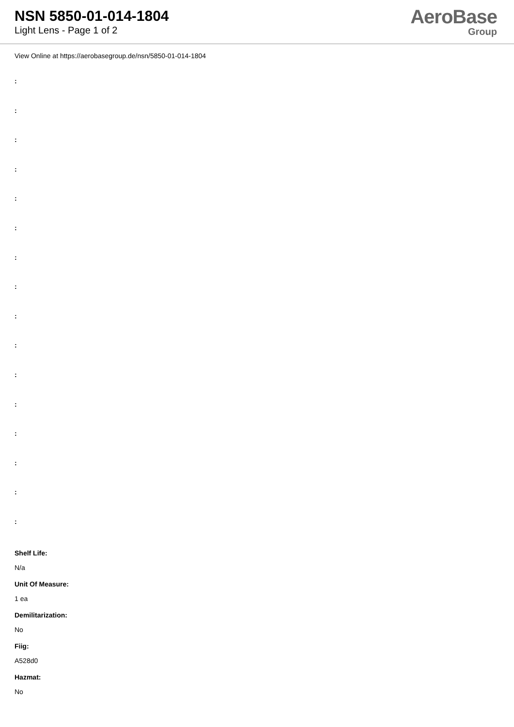NSN 5850-01-014-1804
Light Lens - Page 1 of 2
AeroBase
Group
View Online at https://aerobasegroup.de/nsn/5850-01-014-1804
:
:
:
:
:
:
:
:
:
:
:
:
:
:
:
:
Shelf Life:
N/a
Unit Of Measure:
1 ea
Demilitarization:
No
Fiig:
A528d0
Hazmat:
No